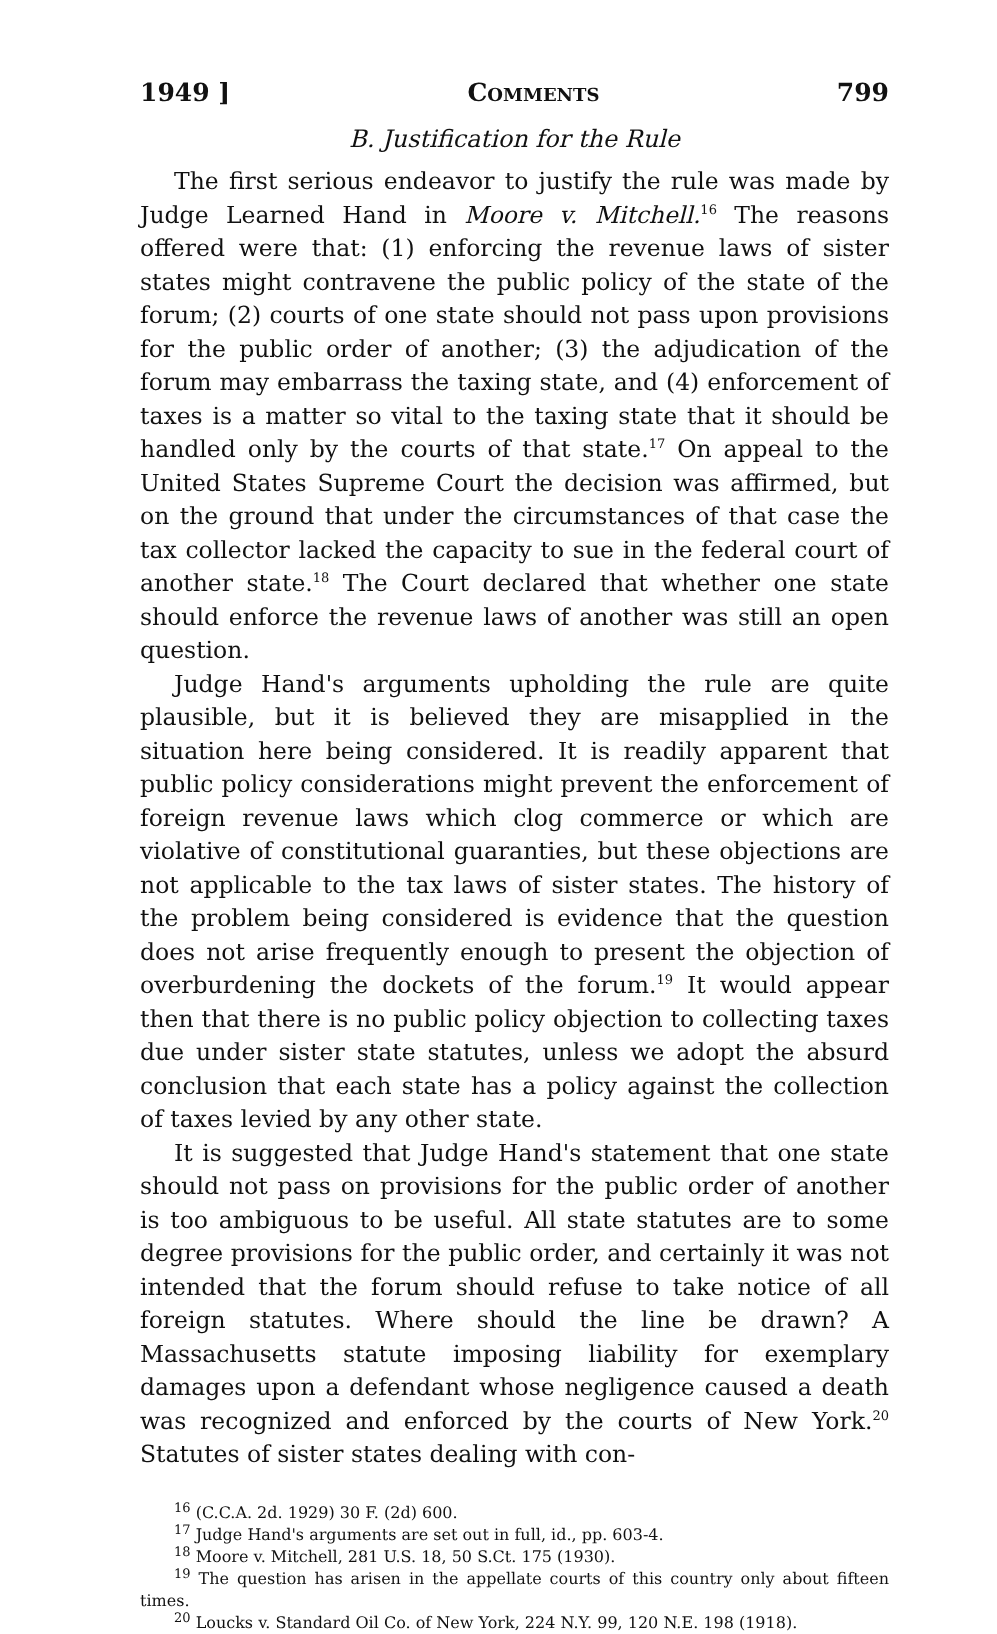1949 ] Comments 799
B. Justification for the Rule
The first serious endeavor to justify the rule was made by Judge Learned Hand in Moore v. Mitchell.<sup>16</sup> The reasons offered were that: (1) enforcing the revenue laws of sister states might contravene the public policy of the state of the forum; (2) courts of one state should not pass upon provisions for the public order of another; (3) the adjudication of the forum may embarrass the taxing state, and (4) enforcement of taxes is a matter so vital to the taxing state that it should be handled only by the courts of that state.<sup>17</sup> On appeal to the United States Supreme Court the decision was affirmed, but on the ground that under the circumstances of that case the tax collector lacked the capacity to sue in the federal court of another state.<sup>18</sup> The Court declared that whether one state should enforce the revenue laws of another was still an open question.
Judge Hand's arguments upholding the rule are quite plausible, but it is believed they are misapplied in the situation here being considered. It is readily apparent that public policy considerations might prevent the enforcement of foreign revenue laws which clog commerce or which are violative of constitutional guaranties, but these objections are not applicable to the tax laws of sister states. The history of the problem being considered is evidence that the question does not arise frequently enough to present the objection of overburdening the dockets of the forum.<sup>19</sup> It would appear then that there is no public policy objection to collecting taxes due under sister state statutes, unless we adopt the absurd conclusion that each state has a policy against the collection of taxes levied by any other state.
It is suggested that Judge Hand's statement that one state should not pass on provisions for the public order of another is too ambiguous to be useful. All state statutes are to some degree provisions for the public order, and certainly it was not intended that the forum should refuse to take notice of all foreign statutes. Where should the line be drawn? A Massachusetts statute imposing liability for exemplary damages upon a defendant whose negligence caused a death was recognized and enforced by the courts of New York.<sup>20</sup> Statutes of sister states dealing with con-
<sup>16</sup> (C.C.A. 2d. 1929) 30 F. (2d) 600.
<sup>17</sup> Judge Hand's arguments are set out in full, id., pp. 603-4.
<sup>18</sup> Moore v. Mitchell, 281 U.S. 18, 50 S.Ct. 175 (1930).
<sup>19</sup> The question has arisen in the appellate courts of this country only about fifteen times.
<sup>20</sup> Loucks v. Standard Oil Co. of New York, 224 N.Y. 99, 120 N.E. 198 (1918).